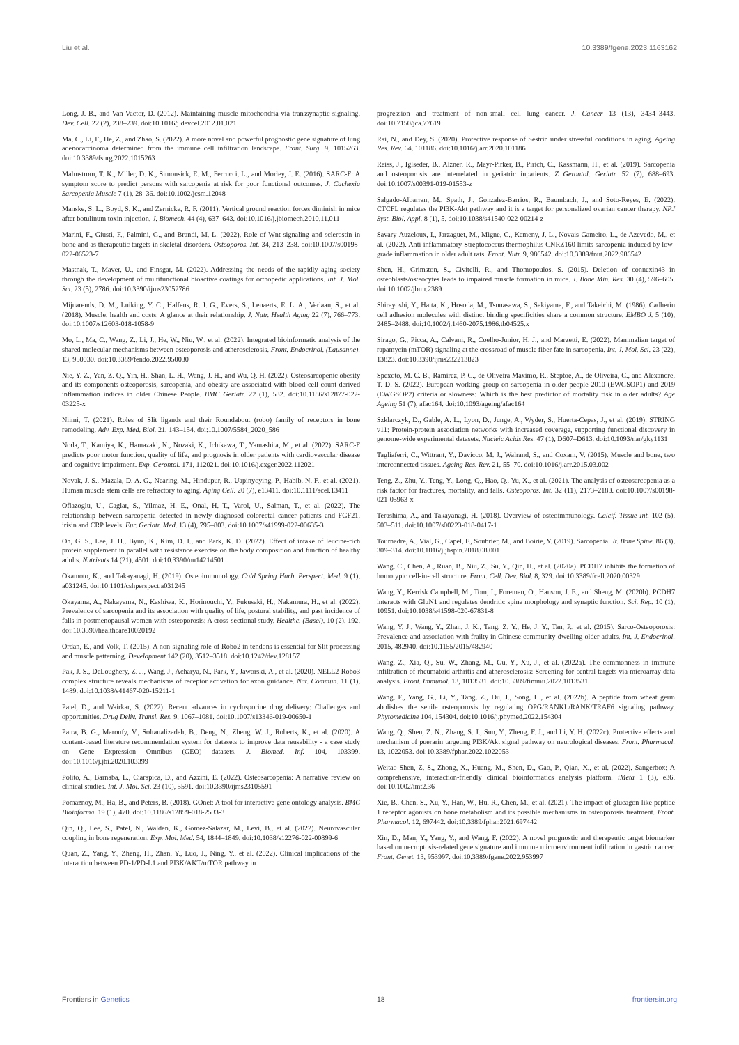Liu et al. 10.3389/fgene.2023.1163162
Long, J. B., and Van Vactor, D. (2012). Maintaining muscle mitochondria via transsynaptic signaling. Dev. Cell. 22 (2), 238–239. doi:10.1016/j.devcel.2012.01.021
Ma, C., Li, F., He, Z., and Zhao, S. (2022). A more novel and powerful prognostic gene signature of lung adenocarcinoma determined from the immune cell infiltration landscape. Front. Surg. 9, 1015263. doi:10.3389/fsurg.2022.1015263
Malmstrom, T. K., Miller, D. K., Simonsick, E. M., Ferrucci, L., and Morley, J. E. (2016). SARC-F: A symptom score to predict persons with sarcopenia at risk for poor functional outcomes. J. Cachexia Sarcopenia Muscle 7 (1), 28–36. doi:10.1002/jcsm.12048
Manske, S. L., Boyd, S. K., and Zernicke, R. F. (2011). Vertical ground reaction forces diminish in mice after botulinum toxin injection. J. Biomech. 44 (4), 637–643. doi:10.1016/j.jbiomech.2010.11.011
Marini, F., Giusti, F., Palmini, G., and Brandi, M. L. (2022). Role of Wnt signaling and sclerostin in bone and as therapeutic targets in skeletal disorders. Osteoporos. Int. 34, 213–238. doi:10.1007/s00198-022-06523-7
Mastnak, T., Maver, U., and Finsgar, M. (2022). Addressing the needs of the rapidly aging society through the development of multifunctional bioactive coatings for orthopedic applications. Int. J. Mol. Sci. 23 (5), 2786. doi:10.3390/ijms23052786
Mijnarends, D. M., Luiking, Y. C., Halfens, R. J. G., Evers, S., Lenaerts, E. L. A., Verlaan, S., et al. (2018). Muscle, health and costs: A glance at their relationship. J. Nutr. Health Aging 22 (7), 766–773. doi:10.1007/s12603-018-1058-9
Mo, L., Ma, C., Wang, Z., Li, J., He, W., Niu, W., et al. (2022). Integrated bioinformatic analysis of the shared molecular mechanisms between osteoporosis and atherosclerosis. Front. Endocrinol. (Lausanne). 13, 950030. doi:10.3389/fendo.2022.950030
Nie, Y. Z., Yan, Z. Q., Yin, H., Shan, L. H., Wang, J. H., and Wu, Q. H. (2022). Osteosarcopenic obesity and its components-osteoporosis, sarcopenia, and obesity-are associated with blood cell count-derived inflammation indices in older Chinese People. BMC Geriatr. 22 (1), 532. doi:10.1186/s12877-022-03225-x
Niimi, T. (2021). Roles of Slit ligands and their Roundabout (robo) family of receptors in bone remodeling. Adv. Exp. Med. Biol. 21, 143–154. doi:10.1007/5584_2020_586
Noda, T., Kamiya, K., Hamazaki, N., Nozaki, K., Ichikawa, T., Yamashita, M., et al. (2022). SARC-F predicts poor motor function, quality of life, and prognosis in older patients with cardiovascular disease and cognitive impairment. Exp. Gerontol. 171, 112021. doi:10.1016/j.exger.2022.112021
Novak, J. S., Mazala, D. A. G., Nearing, M., Hindupur, R., Uapinyoying, P., Habib, N. F., et al. (2021). Human muscle stem cells are refractory to aging. Aging Cell. 20 (7), e13411. doi:10.1111/acel.13411
Oflazoglu, U., Caglar, S., Yilmaz, H. E., Onal, H. T., Varol, U., Salman, T., et al. (2022). The relationship between sarcopenia detected in newly diagnosed colorectal cancer patients and FGF21, irisin and CRP levels. Eur. Geriatr. Med. 13 (4), 795–803. doi:10.1007/s41999-022-00635-3
Oh, G. S., Lee, J. H., Byun, K., Kim, D. I., and Park, K. D. (2022). Effect of intake of leucine-rich protein supplement in parallel with resistance exercise on the body composition and function of healthy adults. Nutrients 14 (21), 4501. doi:10.3390/nu14214501
Okamoto, K., and Takayanagi, H. (2019). Osteoimmunology. Cold Spring Harb. Perspect. Med. 9 (1), a031245. doi:10.1101/cshperspect.a031245
Okayama, A., Nakayama, N., Kashiwa, K., Horinouchi, Y., Fukusaki, H., Nakamura, H., et al. (2022). Prevalence of sarcopenia and its association with quality of life, postural stability, and past incidence of falls in postmenopausal women with osteoporosis: A cross-sectional study. Healthc. (Basel). 10 (2), 192. doi:10.3390/healthcare10020192
Ordan, E., and Volk, T. (2015). A non-signaling role of Robo2 in tendons is essential for Slit processing and muscle patterning. Development 142 (20), 3512–3518. doi:10.1242/dev.128157
Pak, J. S., DeLoughery, Z. J., Wang, J., Acharya, N., Park, Y., Jaworski, A., et al. (2020). NELL2-Robo3 complex structure reveals mechanisms of receptor activation for axon guidance. Nat. Commun. 11 (1), 1489. doi:10.1038/s41467-020-15211-1
Patel, D., and Wairkar, S. (2022). Recent advances in cyclosporine drug delivery: Challenges and opportunities. Drug Deliv. Transl. Res. 9, 1067–1081. doi:10.1007/s13346-019-00650-1
Patra, B. G., Maroufy, V., Soltanalizadeh, B., Deng, N., Zheng, W. J., Roberts, K., et al. (2020). A content-based literature recommendation system for datasets to improve data reusability - a case study on Gene Expression Omnibus (GEO) datasets. J. Biomed. Inf. 104, 103399. doi:10.1016/j.jbi.2020.103399
Polito, A., Barnaba, L., Ciarapica, D., and Azzini, E. (2022). Osteosarcopenia: A narrative review on clinical studies. Int. J. Mol. Sci. 23 (10), 5591. doi:10.3390/ijms23105591
Pomaznoy, M., Ha, B., and Peters, B. (2018). GOnet: A tool for interactive gene ontology analysis. BMC Bioinforma. 19 (1), 470. doi:10.1186/s12859-018-2533-3
Qin, Q., Lee, S., Patel, N., Walden, K., Gomez-Salazar, M., Levi, B., et al. (2022). Neurovascular coupling in bone regeneration. Exp. Mol. Med. 54, 1844–1849. doi:10.1038/s12276-022-00899-6
Quan, Z., Yang, Y., Zheng, H., Zhan, Y., Luo, J., Ning, Y., et al. (2022). Clinical implications of the interaction between PD-1/PD-L1 and PI3K/AKT/mTOR pathway in
progression and treatment of non-small cell lung cancer. J. Cancer 13 (13), 3434–3443. doi:10.7150/jca.77619
Rai, N., and Dey, S. (2020). Protective response of Sestrin under stressful conditions in aging. Ageing Res. Rev. 64, 101186. doi:10.1016/j.arr.2020.101186
Reiss, J., Iglseder, B., Alzner, R., Mayr-Pirker, B., Pirich, C., Kassmann, H., et al. (2019). Sarcopenia and osteoporosis are interrelated in geriatric inpatients. Z Gerontol. Geriatr. 52 (7), 688–693. doi:10.1007/s00391-019-01553-z
Salgado-Albarran, M., Spath, J., Gonzalez-Barrios, R., Baumbach, J., and Soto-Reyes, E. (2022). CTCFL regulates the PI3K-Akt pathway and it is a target for personalized ovarian cancer therapy. NPJ Syst. Biol. Appl. 8 (1), 5. doi:10.1038/s41540-022-00214-z
Savary-Auzeloux, I., Jarzaguet, M., Migne, C., Kemeny, J. L., Novais-Gameiro, L., de Azevedo, M., et al. (2022). Anti-inflammatory Streptococcus thermophilus CNRZ160 limits sarcopenia induced by low-grade inflammation in older adult rats. Front. Nutr. 9, 986542. doi:10.3389/fnut.2022.986542
Shen, H., Grimston, S., Civitelli, R., and Thomopoulos, S. (2015). Deletion of connexin43 in osteoblasts/osteocytes leads to impaired muscle formation in mice. J. Bone Min. Res. 30 (4), 596–605. doi:10.1002/jbmr.2389
Shirayoshi, Y., Hatta, K., Hosoda, M., Tsunasawa, S., Sakiyama, F., and Takeichi, M. (1986). Cadherin cell adhesion molecules with distinct binding specificities share a common structure. EMBO J. 5 (10), 2485–2488. doi:10.1002/j.1460-2075.1986.tb04525.x
Sirago, G., Picca, A., Calvani, R., Coelho-Junior, H. J., and Marzetti, E. (2022). Mammalian target of rapamycin (mTOR) signaling at the crossroad of muscle fiber fate in sarcopenia. Int. J. Mol. Sci. 23 (22), 13823. doi:10.3390/ijms232213823
Spexoto, M. C. B., Ramirez, P. C., de Oliveira Maximo, R., Steptoe, A., de Oliveira, C., and Alexandre, T. D. S. (2022). European working group on sarcopenia in older people 2010 (EWGSOP1) and 2019 (EWGSOP2) criteria or slowness: Which is the best predictor of mortality risk in older adults? Age Ageing 51 (7), afac164. doi:10.1093/ageing/afac164
Szklarczyk, D., Gable, A. L., Lyon, D., Junge, A., Wyder, S., Huerta-Cepas, J., et al. (2019). STRING v11: Protein-protein association networks with increased coverage, supporting functional discovery in genome-wide experimental datasets. Nucleic Acids Res. 47 (1), D607–D613. doi:10.1093/nar/gky1131
Tagliaferri, C., Wittrant, Y., Davicco, M. J., Walrand, S., and Coxam, V. (2015). Muscle and bone, two interconnected tissues. Ageing Res. Rev. 21, 55–70. doi:10.1016/j.arr.2015.03.002
Teng, Z., Zhu, Y., Teng, Y., Long, Q., Hao, Q., Yu, X., et al. (2021). The analysis of osteosarcopenia as a risk factor for fractures, mortality, and falls. Osteoporos. Int. 32 (11), 2173–2183. doi:10.1007/s00198-021-05963-x
Terashima, A., and Takayanagi, H. (2018). Overview of osteoimmunology. Calcif. Tissue Int. 102 (5), 503–511. doi:10.1007/s00223-018-0417-1
Tournadre, A., Vial, G., Capel, F., Soubrier, M., and Boirie, Y. (2019). Sarcopenia. Jt. Bone Spine. 86 (3), 309–314. doi:10.1016/j.jbspin.2018.08.001
Wang, C., Chen, A., Ruan, B., Niu, Z., Su, Y., Qin, H., et al. (2020a). PCDH7 inhibits the formation of homotypic cell-in-cell structure. Front. Cell. Dev. Biol. 8, 329. doi:10.3389/fcell.2020.00329
Wang, Y., Kerrisk Campbell, M., Tom, I., Foreman, O., Hanson, J. E., and Sheng, M. (2020b). PCDH7 interacts with GluN1 and regulates dendritic spine morphology and synaptic function. Sci. Rep. 10 (1), 10951. doi:10.1038/s41598-020-67831-8
Wang, Y. J., Wang, Y., Zhan, J. K., Tang, Z. Y., He, J. Y., Tan, P., et al. (2015). Sarco-Osteoporosis: Prevalence and association with frailty in Chinese community-dwelling older adults. Int. J. Endocrinol. 2015, 482940. doi:10.1155/2015/482940
Wang, Z., Xia, Q., Su, W., Zhang, M., Gu, Y., Xu, J., et al. (2022a). The commonness in immune infiltration of rheumatoid arthritis and atherosclerosis: Screening for central targets via microarray data analysis. Front. Immunol. 13, 1013531. doi:10.3389/fimmu.2022.1013531
Wang, F., Yang, G., Li, Y., Tang, Z., Du, J., Song, H., et al. (2022b). A peptide from wheat germ abolishes the senile osteoporosis by regulating OPG/RANKL/RANK/TRAF6 signaling pathway. Phytomedicine 104, 154304. doi:10.1016/j.phymed.2022.154304
Wang, Q., Shen, Z. N., Zhang, S. J., Sun, Y., Zheng, F. J., and Li, Y. H. (2022c). Protective effects and mechanism of puerarin targeting PI3K/Akt signal pathway on neurological diseases. Front. Pharmacol. 13, 1022053. doi:10.3389/fphar.2022.1022053
Weitao Shen, Z. S., Zhong, X., Huang, M., Shen, D., Gao, P., Qian, X., et al. (2022). Sangerbox: A comprehensive, interaction-friendly clinical bioinformatics analysis platform. iMeta 1 (3), e36. doi:10.1002/imt2.36
Xie, B., Chen, S., Xu, Y., Han, W., Hu, R., Chen, M., et al. (2021). The impact of glucagon-like peptide 1 receptor agonists on bone metabolism and its possible mechanisms in osteoporosis treatment. Front. Pharmacol. 12, 697442. doi:10.3389/fphar.2021.697442
Xin, D., Man, Y., Yang, Y., and Wang, F. (2022). A novel prognostic and therapeutic target biomarker based on necroptosis-related gene signature and immune microenvironment infiltration in gastric cancer. Front. Genet. 13, 953997. doi:10.3389/fgene.2022.953997
Frontiers in Genetics 18 frontiersin.org